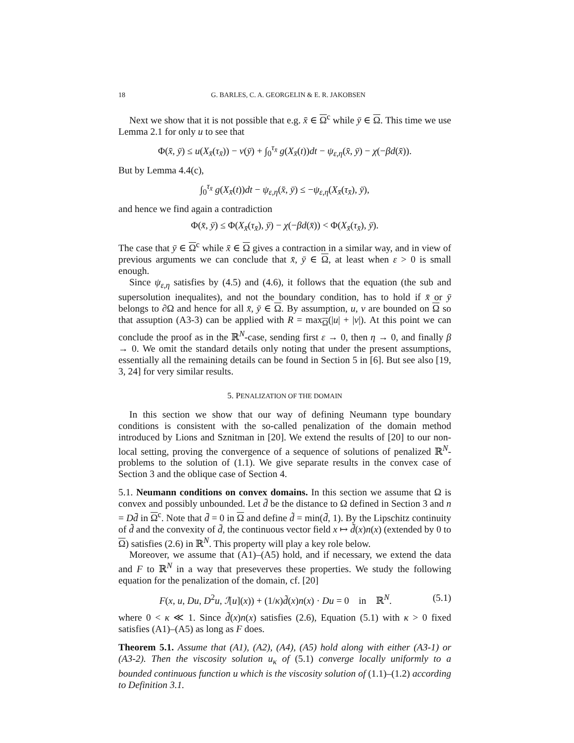18 G. BARLES, C. A. GEORGELIN & E. R. JAKOBSEN
Next we show that it is not possible that e.g. x̄ ∈ Ω<sup>c</sup> while ȳ ∈ Ω. This time we use Lemma 2.1 for only u to see that
Φ(x̄, ȳ) ≤ u(X<sub>x̄</sub>(τ<sub>x̄</sub>)) − v(ȳ) + ∫<sub>0</sub><sup>τ<sub>x̄</sub></sup> g(X<sub>x̄</sub>(t))dt − ψ<sub>ε,η</sub>(x̄, ȳ) − χ(−βd(x̄)).
But by Lemma 4.4(c),
∫<sub>0</sub><sup>τ<sub>x̄</sub></sup> g(X<sub>x̄</sub>(t))dt − ψ<sub>ε,η</sub>(x̄, ȳ) ≤ −ψ<sub>ε,η</sub>(X<sub>x̄</sub>(τ<sub>x̄</sub>), ȳ),
and hence we find again a contradiction
Φ(x̄, ȳ) ≤ Φ(X<sub>x̄</sub>(τ<sub>x̄</sub>), ȳ) − χ(−βd(x̄)) < Φ(X<sub>x̄</sub>(τ<sub>x̄</sub>), ȳ).
The case that ȳ ∈ Ω<sup>c</sup> while x̄ ∈ Ω gives a contraction in a similar way, and in view of previous arguments we can conclude that x̄, ȳ ∈ Ω, at least when ε > 0 is small enough.
Since ψ<sub>ε,η</sub> satisfies by (4.5) and (4.6), it follows that the equation (the sub and supersolution inequalites), and not the boundary condition, has to hold if x̄ or ȳ belongs to ∂Ω and hence for all x̄, ȳ ∈ Ω. By assumption, u, v are bounded on Ω so that assuption (A3-3) can be applied with R = max<sub>Ω</sub>(|u| + |v|). At this point we can conclude the proof as in the ℝ<sup>N</sup>-case, sending first ε → 0, then η → 0, and finally β → 0. We omit the standard details only noting that under the present assumptions, essentially all the remaining details can be found in Section 5 in [6]. But see also [19, 3, 24] for very similar results.
5. PENALIZATION OF THE DOMAIN
In this section we show that our way of defining Neumann type boundary conditions is consistent with the so-called penalization of the domain method introduced by Lions and Sznitman in [20]. We extend the results of [20] to our non-local setting, proving the convergence of a sequence of solutions of penalized ℝ<sup>N</sup>-problems to the solution of (1.1). We give separate results in the convex case of Section 3 and the oblique case of Section 4.
5.1. Neumann conditions on convex domains. In this section we assume that Ω is convex and possibly unbounded. Let d̄ be the distance to Ω defined in Section 3 and n = Dd̄ in Ω<sup>c</sup>. Note that d̄ = 0 in Ω and define d̃ = min(d̄, 1). By the Lipschitz continuity of d̃ and the convexity of d̄, the continuous vector field x ↦ d̃(x)n(x) (extended by 0 to Ω) satisfies (2.6) in ℝ<sup>N</sup>. This property will play a key role below.
Moreover, we assume that (A1)–(A5) hold, and if necessary, we extend the data and F to ℝ<sup>N</sup> in a way that preseverves these properties. We study the following equation for the penalization of the domain, cf. [20]
F(x, u, Du, D<sup>2</sup>u, ℐ[u](x)) + (1/κ)d̃(x)n(x) · Du = 0 in ℝ<sup>N</sup>. (5.1)
where 0 < κ ≪ 1. Since d̃(x)n(x) satisfies (2.6), Equation (5.1) with κ > 0 fixed satisfies (A1)–(A5) as long as F does.
Theorem 5.1. Assume that (A1), (A2), (A4), (A5) hold along with either (A3-1) or (A3-2). Then the viscosity solution u<sub>κ</sub> of (5.1) converge locally uniformly to a bounded continuous function u which is the viscosity solution of (1.1)–(1.2) according to Definition 3.1.